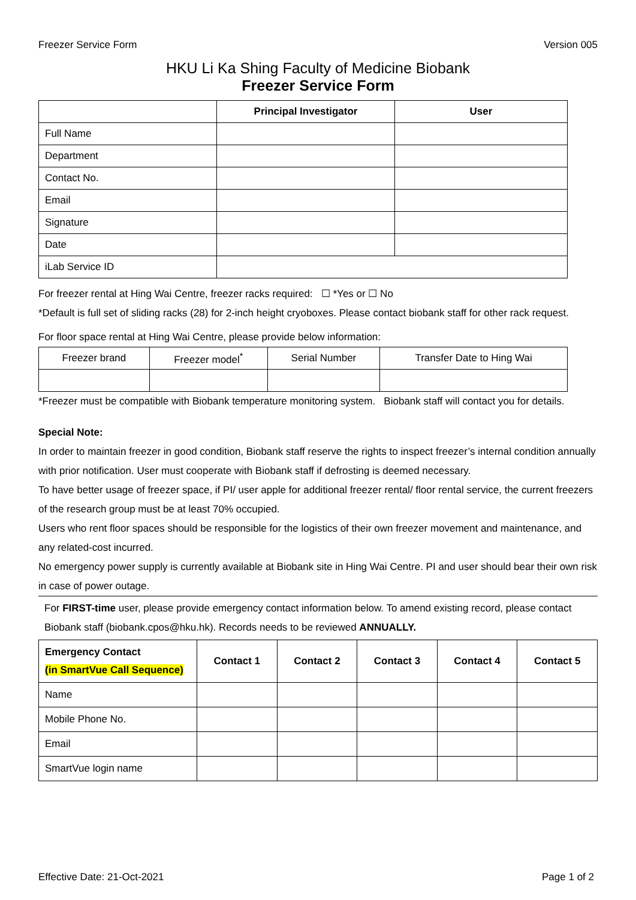Freezer Service Form Version 005
HKU Li Ka Shing Faculty of Medicine Biobank
Freezer Service Form
| | Principal Investigator | User |
| --- | --- | --- |
| Full Name | | |
| Department | | |
| Contact No. | | |
| Email | | |
| Signature | | |
| Date | | |
| iLab Service ID | | |
For freezer rental at Hing Wai Centre, freezer racks required: ☐ *Yes or ☐ No
*Default is full set of sliding racks (28) for 2-inch height cryoboxes. Please contact biobank staff for other rack request.
For floor space rental at Hing Wai Centre, please provide below information:
| Freezer brand | Freezer model<sup>*</sup> | Serial Number | Transfer Date to Hing Wai |
*Freezer must be compatible with Biobank temperature monitoring system. Biobank staff will contact you for details.
Special Note:
In order to maintain freezer in good condition, Biobank staff reserve the rights to inspect freezer’s internal condition annually with prior notification. User must cooperate with Biobank staff if defrosting is deemed necessary.
To have better usage of freezer space, if PI/ user apple for additional freezer rental/ floor rental service, the current freezers of the research group must be at least 70% occupied.
Users who rent floor spaces should be responsible for the logistics of their own freezer movement and maintenance, and any related-cost incurred.
No emergency power supply is currently available at Biobank site in Hing Wai Centre. PI and user should bear their own risk in case of power outage.
For FIRST-time user, please provide emergency contact information below. To amend existing record, please contact Biobank staff (biobank.cpos@hku.hk). Records needs to be reviewed ANNUALLY.
| Emergency Contact (in SmartVue Call Sequence) | Contact 1 | Contact 2 | Contact 3 | Contact 4 | Contact 5 |
| --- | --- | --- | --- | --- | --- |
| Name | | | | | |
| Mobile Phone No. | | | | | |
| Email | | | | | |
| SmartVue login name | | | | | |
Effective Date: 21-Oct-2021 Page 1 of 2